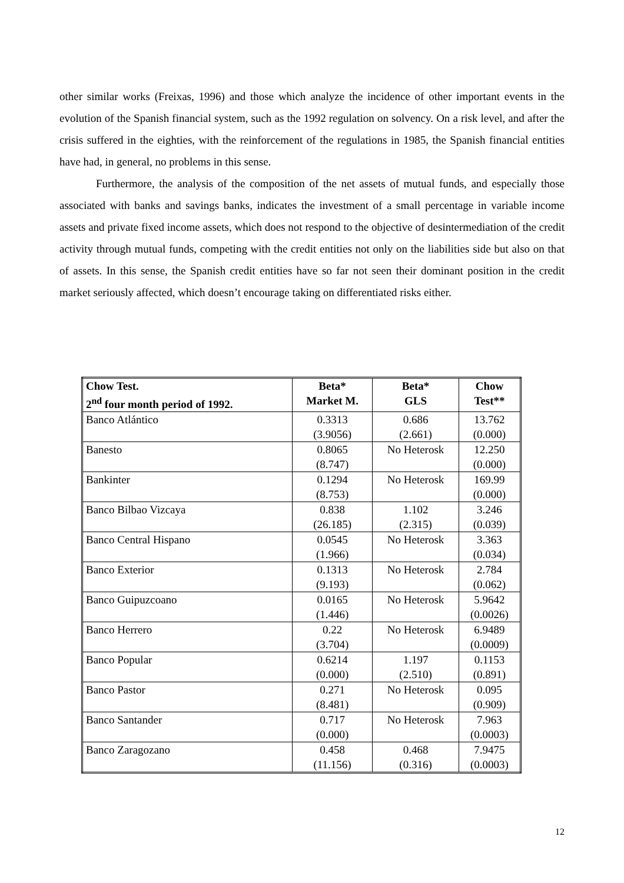other similar works (Freixas, 1996) and those which analyze the incidence of other important events in the evolution of the Spanish financial system, such as the 1992 regulation on solvency. On a risk level, and after the crisis suffered in the eighties, with the reinforcement of the regulations in 1985, the Spanish financial entities have had, in general, no problems in this sense.
Furthermore, the analysis of the composition of the net assets of mutual funds, and especially those associated with banks and savings banks, indicates the investment of a small percentage in variable income assets and private fixed income assets, which does not respond to the objective of desintermediation of the credit activity through mutual funds, competing with the credit entities not only on the liabilities side but also on that of assets. In this sense, the Spanish credit entities have so far not seen their dominant position in the credit market seriously affected, which doesn’t encourage taking on differentiated risks either.
| Chow Test. 2<sup>nd</sup> four month period of 1992. | Beta* Market M. | Beta* GLS | Chow Test** |
| --- | --- | --- | --- |
| Banco Atlántico | 0.3313 (3.9056) | 0.686 (2.661) | 13.762 (0.000) |
| Banesto | 0.8065 (8.747) | No Heterosk | 12.250 (0.000) |
| Bankinter | 0.1294 (8.753) | No Heterosk | 169.99 (0.000) |
| Banco Bilbao Vizcaya | 0.838 (26.185) | 1.102 (2.315) | 3.246 (0.039) |
| Banco Central Hispano | 0.0545 (1.966) | No Heterosk | 3.363 (0.034) |
| Banco Exterior | 0.1313 (9.193) | No Heterosk | 2.784 (0.062) |
| Banco Guipuzcoano | 0.0165 (1.446) | No Heterosk | 5.9642 (0.0026) |
| Banco Herrero | 0.22 (3.704) | No Heterosk | 6.9489 (0.0009) |
| Banco Popular | 0.6214 (0.000) | 1.197 (2.510) | 0.1153 (0.891) |
| Banco Pastor | 0.271 (8.481) | No Heterosk | 0.095 (0.909) |
| Banco Santander | 0.717 (0.000) | No Heterosk | 7.963 (0.0003) |
| Banco Zaragozano | 0.458 (11.156) | 0.468 (0.316) | 7.9475 (0.0003) |
12